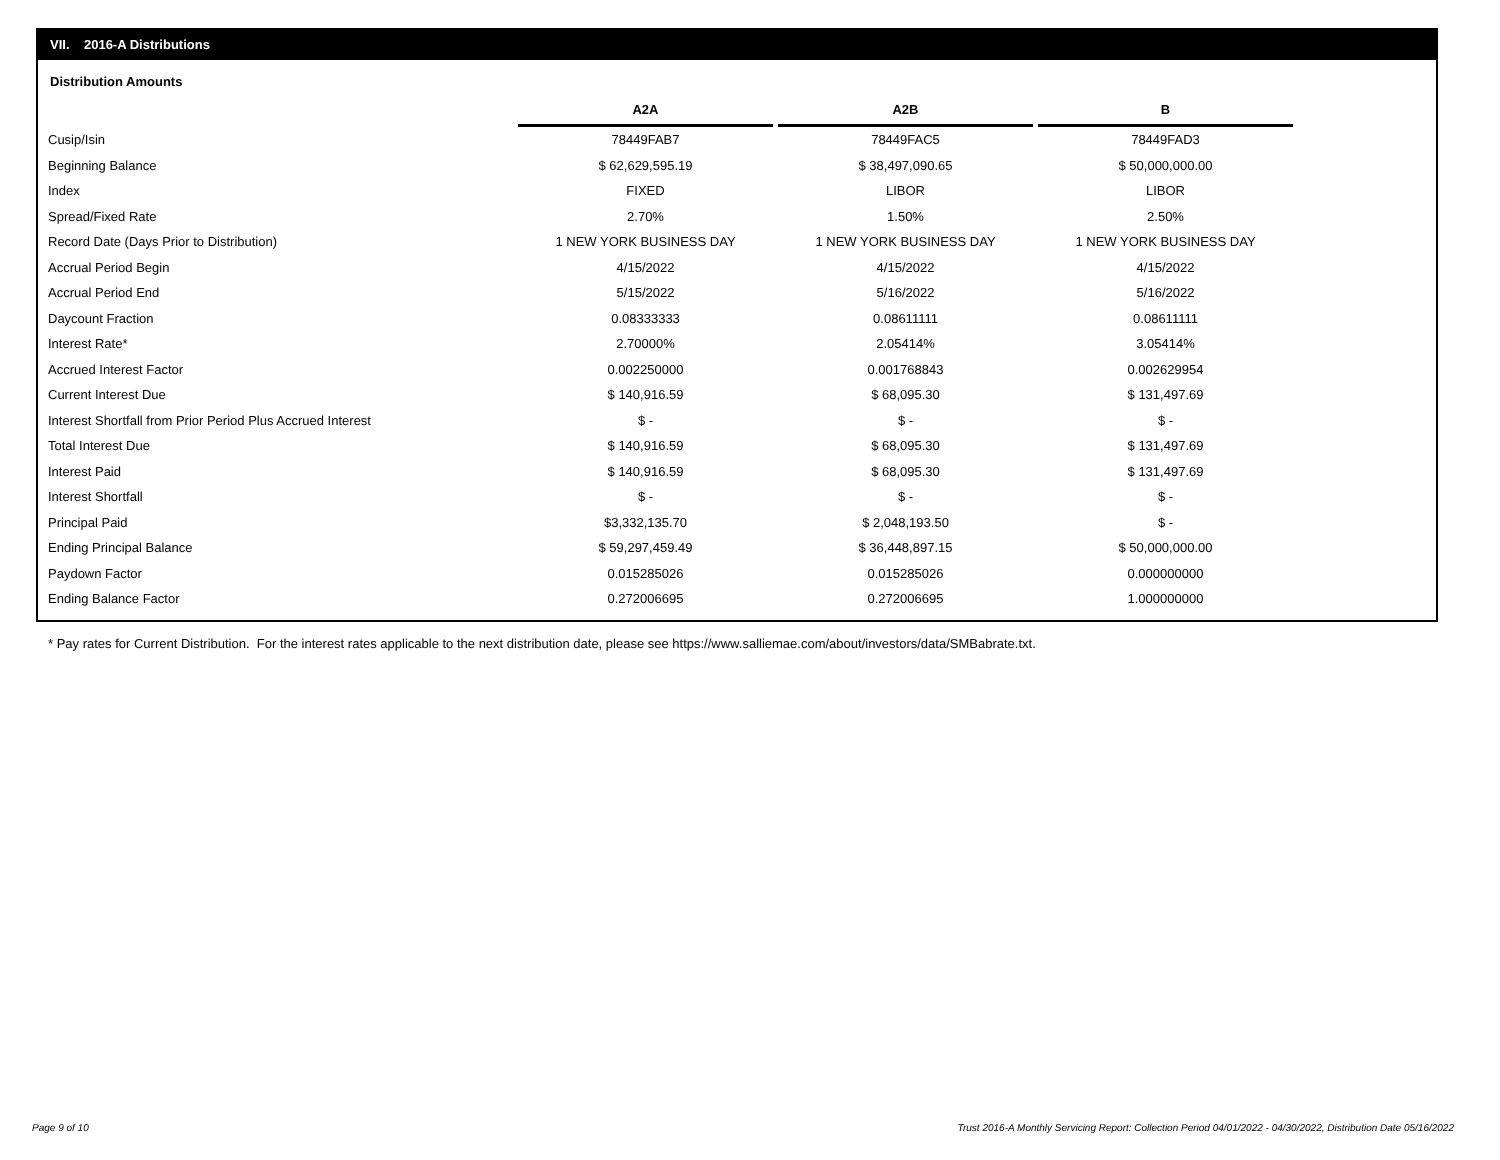VII. 2016-A Distributions
Distribution Amounts
| | A2A | | A2B | | B |
| --- | --- | --- | --- | --- | --- |
| Cusip/Isin | 78449FAB7 | | 78449FAC5 | | 78449FAD3 |
| Beginning Balance | $ 62,629,595.19 | | $ 38,497,090.65 | | $ 50,000,000.00 |
| Index | FIXED | | LIBOR | | LIBOR |
| Spread/Fixed Rate | 2.70% | | 1.50% | | 2.50% |
| Record Date (Days Prior to Distribution) | 1 NEW YORK BUSINESS DAY | | 1 NEW YORK BUSINESS DAY | | 1 NEW YORK BUSINESS DAY |
| Accrual Period Begin | 4/15/2022 | | 4/15/2022 | | 4/15/2022 |
| Accrual Period End | 5/15/2022 | | 5/16/2022 | | 5/16/2022 |
| Daycount Fraction | 0.08333333 | | 0.08611111 | | 0.08611111 |
| Interest Rate* | 2.70000% | | 2.05414% | | 3.05414% |
| Accrued Interest Factor | 0.002250000 | | 0.001768843 | | 0.002629954 |
| Current Interest Due | $ 140,916.59 | | $ 68,095.30 | | $ 131,497.69 |
| Interest Shortfall from Prior Period Plus Accrued Interest | $ - | | $ - | | $ - |
| Total Interest Due | $ 140,916.59 | | $ 68,095.30 | | $ 131,497.69 |
| Interest Paid | $ 140,916.59 | | $ 68,095.30 | | $ 131,497.69 |
| Interest Shortfall | $ - | | $ - | | $ - |
| Principal Paid | $3,332,135.70 | | $ 2,048,193.50 | | $ - |
| Ending Principal Balance | $ 59,297,459.49 | | $ 36,448,897.15 | | $ 50,000,000.00 |
| Paydown Factor | 0.015285026 | | 0.015285026 | | 0.000000000 |
| Ending Balance Factor | 0.272006695 | | 0.272006695 | | 1.000000000 |
* Pay rates for Current Distribution. For the interest rates applicable to the next distribution date, please see https://www.salliemae.com/about/investors/data/SMBabrate.txt.
Page 9 of 10
Trust 2016-A Monthly Servicing Report: Collection Period 04/01/2022 - 04/30/2022, Distribution Date 05/16/2022